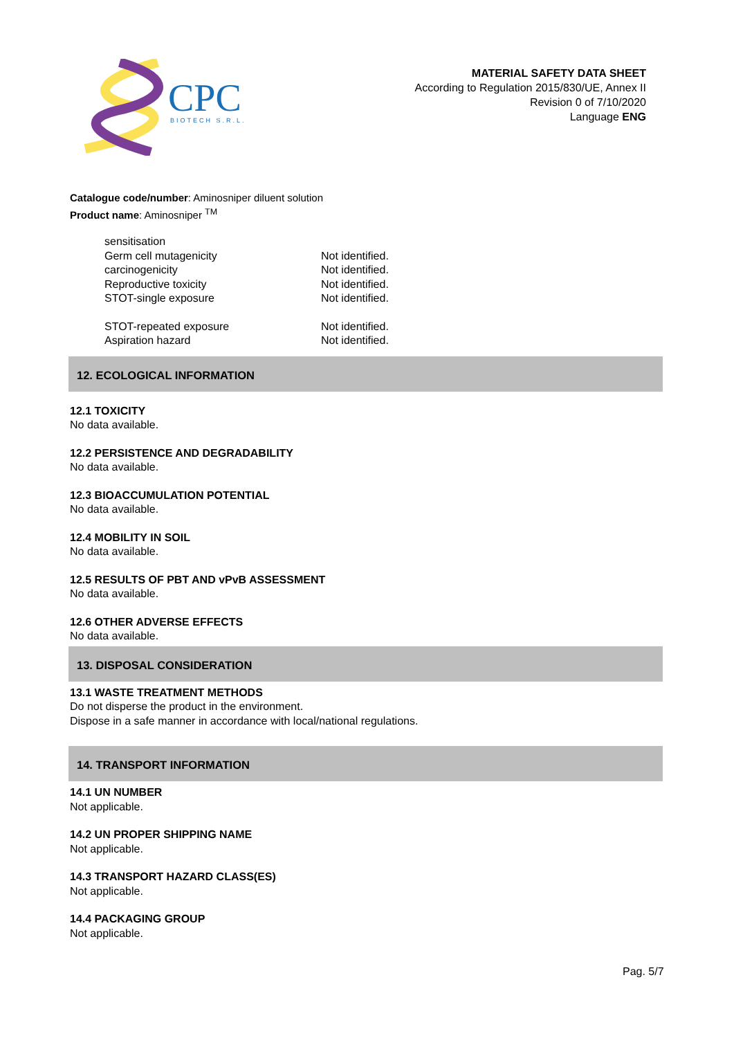CPC
BIOTECH S.R.L.
MATERIAL SAFETY DATA SHEET
According to Regulation 2015/830/UE, Annex II
Revision 0 of 7/10/2020
Language ENG
Catalogue code/number: Aminosniper diluent solution
Product name: Aminosniper <sup>TM</sup>
| sensitisation | |
| Germ cell mutagenicity | Not identified. |
| carcinogenicity | Not identified. |
| Reproductive toxicity | Not identified. |
| STOT-single exposure | Not identified. |
| STOT-repeated exposure | Not identified. |
| Aspiration hazard | Not identified. |
12. ECOLOGICAL INFORMATION
12.1 TOXICITY
No data available.
12.2 PERSISTENCE AND DEGRADABILITY
No data available.
12.3 BIOACCUMULATION POTENTIAL
No data available.
12.4 MOBILITY IN SOIL
No data available.
12.5 RESULTS OF PBT AND vPvB ASSESSMENT
No data available.
12.6 OTHER ADVERSE EFFECTS
No data available.
13. DISPOSAL CONSIDERATION
13.1 WASTE TREATMENT METHODS
Do not disperse the product in the environment.
Dispose in a safe manner in accordance with local/national regulations.
14. TRANSPORT INFORMATION
14.1 UN NUMBER
Not applicable.
14.2 UN PROPER SHIPPING NAME
Not applicable.
14.3 TRANSPORT HAZARD CLASS(ES)
Not applicable.
14.4 PACKAGING GROUP
Not applicable.
Pag. 5/7